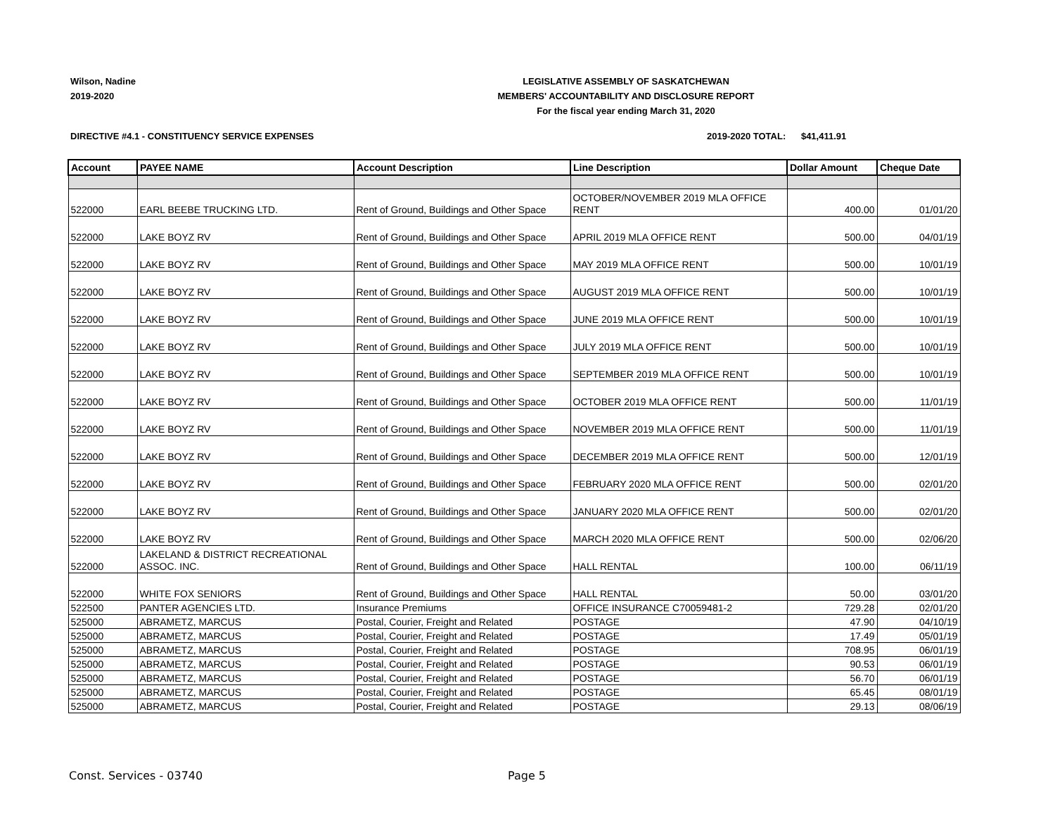Wilson, Nadine
2019-2020
LEGISLATIVE ASSEMBLY OF SASKATCHEWAN
MEMBERS' ACCOUNTABILITY AND DISCLOSURE REPORT
For the fiscal year ending March 31, 2020
DIRECTIVE #4.1 - CONSTITUENCY SERVICE EXPENSES
2019-2020 TOTAL: $41,411.91
| Account | PAYEE NAME | Account Description | Line Description | Dollar Amount | Cheque Date |
| --- | --- | --- | --- | --- | --- |
| 522000 | EARL BEEBE TRUCKING LTD. | Rent of Ground, Buildings and Other Space | OCTOBER/NOVEMBER 2019 MLA OFFICE RENT | 400.00 | 01/01/20 |
| 522000 | LAKE BOYZ RV | Rent of Ground, Buildings and Other Space | APRIL 2019 MLA OFFICE RENT | 500.00 | 04/01/19 |
| 522000 | LAKE BOYZ RV | Rent of Ground, Buildings and Other Space | MAY 2019 MLA OFFICE RENT | 500.00 | 10/01/19 |
| 522000 | LAKE BOYZ RV | Rent of Ground, Buildings and Other Space | AUGUST 2019 MLA OFFICE RENT | 500.00 | 10/01/19 |
| 522000 | LAKE BOYZ RV | Rent of Ground, Buildings and Other Space | JUNE 2019 MLA OFFICE RENT | 500.00 | 10/01/19 |
| 522000 | LAKE BOYZ RV | Rent of Ground, Buildings and Other Space | JULY 2019 MLA OFFICE RENT | 500.00 | 10/01/19 |
| 522000 | LAKE BOYZ RV | Rent of Ground, Buildings and Other Space | SEPTEMBER 2019 MLA OFFICE RENT | 500.00 | 10/01/19 |
| 522000 | LAKE BOYZ RV | Rent of Ground, Buildings and Other Space | OCTOBER 2019 MLA OFFICE RENT | 500.00 | 11/01/19 |
| 522000 | LAKE BOYZ RV | Rent of Ground, Buildings and Other Space | NOVEMBER 2019 MLA OFFICE RENT | 500.00 | 11/01/19 |
| 522000 | LAKE BOYZ RV | Rent of Ground, Buildings and Other Space | DECEMBER 2019 MLA OFFICE RENT | 500.00 | 12/01/19 |
| 522000 | LAKE BOYZ RV | Rent of Ground, Buildings and Other Space | FEBRUARY 2020 MLA OFFICE RENT | 500.00 | 02/01/20 |
| 522000 | LAKE BOYZ RV | Rent of Ground, Buildings and Other Space | JANUARY 2020 MLA OFFICE RENT | 500.00 | 02/01/20 |
| 522000 | LAKE BOYZ RV | Rent of Ground, Buildings and Other Space | MARCH 2020 MLA OFFICE RENT | 500.00 | 02/06/20 |
| 522000 | LAKELAND & DISTRICT RECREATIONAL ASSOC. INC. | Rent of Ground, Buildings and Other Space | HALL RENTAL | 100.00 | 06/11/19 |
| 522000 | WHITE FOX SENIORS | Rent of Ground, Buildings and Other Space | HALL RENTAL | 50.00 | 03/01/20 |
| 522500 | PANTER AGENCIES LTD. | Insurance Premiums | OFFICE INSURANCE C70059481-2 | 729.28 | 02/01/20 |
| 525000 | ABRAMETZ, MARCUS | Postal, Courier, Freight and Related | POSTAGE | 47.90 | 04/10/19 |
| 525000 | ABRAMETZ, MARCUS | Postal, Courier, Freight and Related | POSTAGE | 17.49 | 05/01/19 |
| 525000 | ABRAMETZ, MARCUS | Postal, Courier, Freight and Related | POSTAGE | 708.95 | 06/01/19 |
| 525000 | ABRAMETZ, MARCUS | Postal, Courier, Freight and Related | POSTAGE | 90.53 | 06/01/19 |
| 525000 | ABRAMETZ, MARCUS | Postal, Courier, Freight and Related | POSTAGE | 56.70 | 06/01/19 |
| 525000 | ABRAMETZ, MARCUS | Postal, Courier, Freight and Related | POSTAGE | 65.45 | 08/01/19 |
| 525000 | ABRAMETZ, MARCUS | Postal, Courier, Freight and Related | POSTAGE | 29.13 | 08/06/19 |
Const. Services - 03740 Page 5